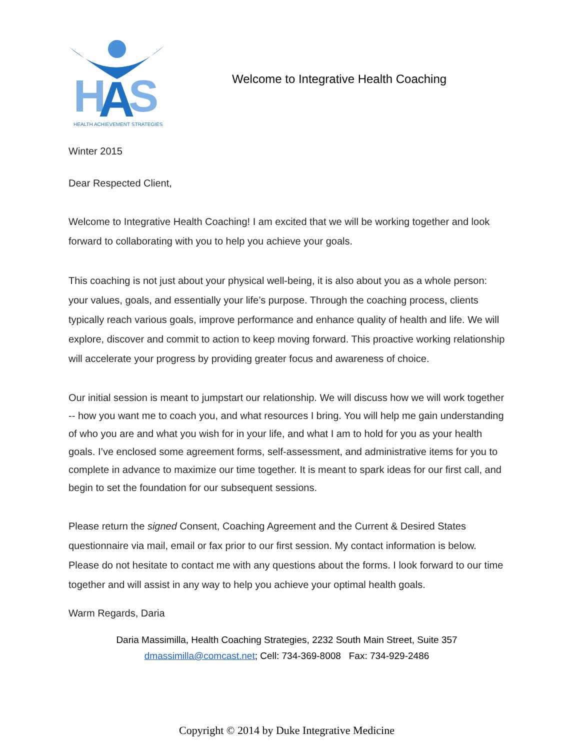H
A
S
HEALTH ACHIEVEMENT STRATEGIES
Welcome to Integrative Health Coaching
Winter 2015
Dear Respected Client,
Welcome to Integrative Health Coaching! I am excited that we will be working together and look forward to collaborating with you to help you achieve your goals.
This coaching is not just about your physical well-being, it is also about you as a whole person: your values, goals, and essentially your life’s purpose. Through the coaching process, clients typically reach various goals, improve performance and enhance quality of health and life. We will explore, discover and commit to action to keep moving forward. This proactive working relationship will accelerate your progress by providing greater focus and awareness of choice.
Our initial session is meant to jumpstart our relationship. We will discuss how we will work together -- how you want me to coach you, and what resources I bring. You will help me gain understanding of who you are and what you wish for in your life, and what I am to hold for you as your health goals. I’ve enclosed some agreement forms, self-assessment, and administrative items for you to complete in advance to maximize our time together. It is meant to spark ideas for our first call, and begin to set the foundation for our subsequent sessions.
Please return the signed Consent, Coaching Agreement and the Current & Desired States questionnaire via mail, email or fax prior to our first session. My contact information is below. Please do not hesitate to contact me with any questions about the forms. I look forward to our time together and will assist in any way to help you achieve your optimal health goals.
Warm Regards, Daria
Daria Massimilla, Health Coaching Strategies, 2232 South Main Street, Suite 357
dmassimilla@comcast.net; Cell: 734-369-8008 Fax: 734-929-2486
Copyright © 2014 by Duke Integrative Medicine